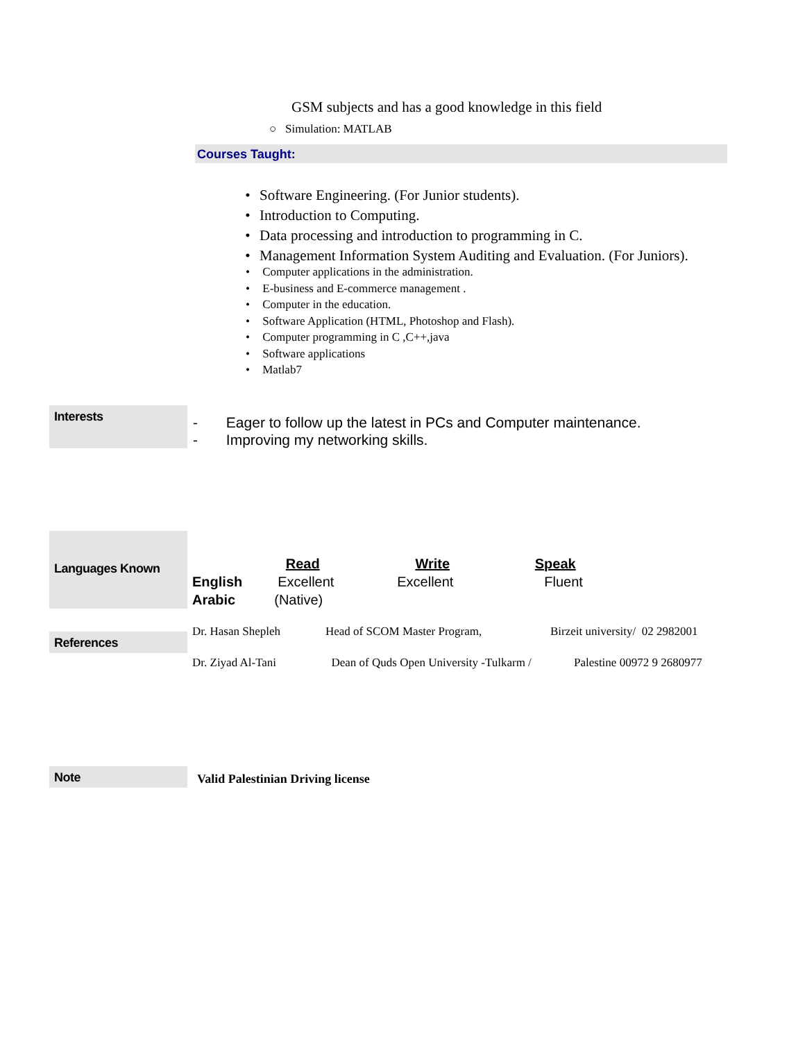GSM subjects and has a good knowledge in this field
○ Simulation: MATLAB
Courses Taught:
• Software Engineering. (For Junior students).
• Introduction to Computing.
• Data processing and introduction to programming in C.
• Management Information System Auditing and Evaluation. (For Juniors).
• Computer applications in the administration.
• E-business and E-commerce management .
• Computer in the education.
• Software Application (HTML, Photoshop and Flash).
• Computer programming in C ,C++,java
• Software applications
• Matlab7
Interests
- Eager to follow up the latest in PCs and Computer maintenance.
- Improving my networking skills.
Languages Known
| | Read | Write | Speak |
| --- | --- | --- | --- |
| English | Excellent | Excellent | Fluent |
| Arabic | (Native) | | |
References
| Dr. Hasan Shepleh | Head of SCOM Master Program, | Birzeit university/ 02 2982001 |
| Dr. Ziyad Al-Tani | Dean of Quds Open University -Tulkarm / | Palestine 00972 9 2680977 |
Note Valid Palestinian Driving license